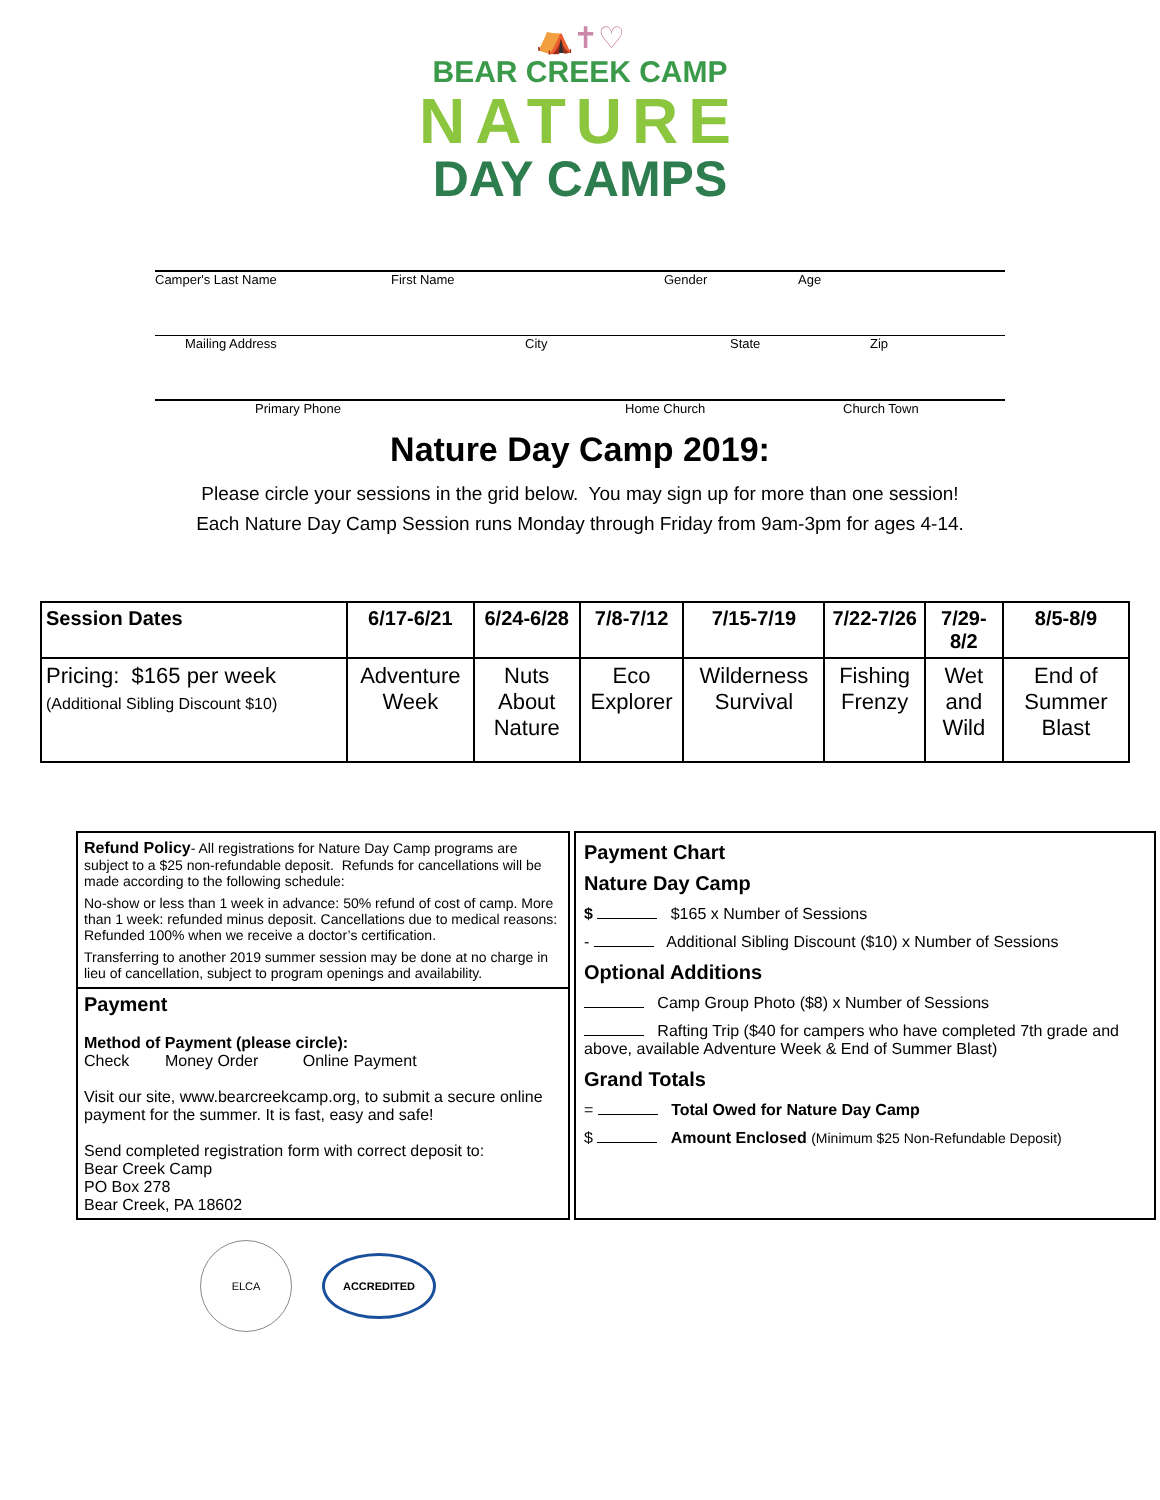⛺✝♡
BEAR CREEK CAMP
NATURE
DAY CAMPS
Camper's Last Name First Name Gender Age
Mailing Address City State Zip
Primary Phone Home Church Church Town
Nature Day Camp 2019:
Please circle your sessions in the grid below. You may sign up for more than one session!
Each Nature Day Camp Session runs Monday through Friday from 9am-3pm for ages 4-14.
| Session Dates | 6/17-6/21 | 6/24-6/28 | 7/8-7/12 | 7/15-7/19 | 7/22-7/26 | 7/29-8/2 | 8/5-8/9 |
| --- | --- | --- | --- | --- | --- | --- | --- |
| Pricing: $165 per week (Additional Sibling Discount $10) | Adventure Week | Nuts About Nature | Eco Explorer | Wilderness Survival | Fishing Frenzy | Wet and Wild | End of Summer Blast |
Refund Policy- All registrations for Nature Day Camp programs are subject to a $25 non-refundable deposit. Refunds for cancellations will be made according to the following schedule:
No-show or less than 1 week in advance: 50% refund of cost of camp. More than 1 week: refunded minus deposit. Cancellations due to medical reasons: Refunded 100% when we receive a doctor’s certification.
Transferring to another 2019 summer session may be done at no charge in lieu of cancellation, subject to program openings and availability.
Payment
Method of Payment (please circle):
Check Money Order Online Payment
Visit our site, www.bearcreekcamp.org, to submit a secure online payment for the summer. It is fast, easy and safe!
Send completed registration form with correct deposit to:
Bear Creek Camp
PO Box 278
Bear Creek, PA 18602
Payment Chart
Nature Day Camp
$ $165 x Number of Sessions
- Additional Sibling Discount ($10) x Number of Sessions
Optional Additions
Camp Group Photo ($8) x Number of Sessions
Rafting Trip ($40 for campers who have completed 7th grade and above, available Adventure Week & End of Summer Blast)
Grand Totals
= Total Owed for Nature Day Camp
$ Amount Enclosed (Minimum $25 Non-Refundable Deposit)
ELCA
ACCREDITED